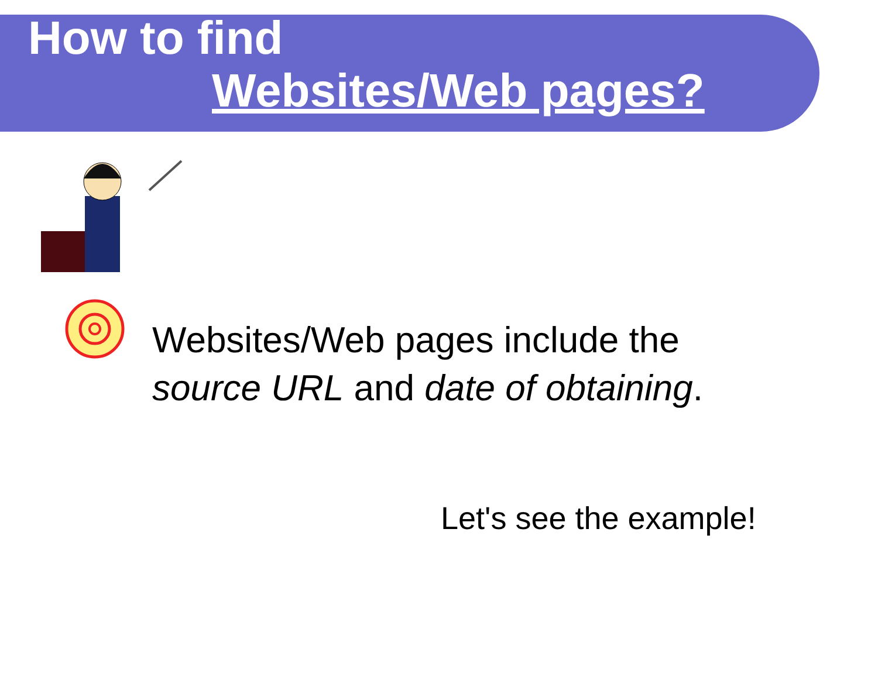How to find
Websites/Web pages?
Websites/Web pages include the
source URL and date of obtaining.
Let's see the example!